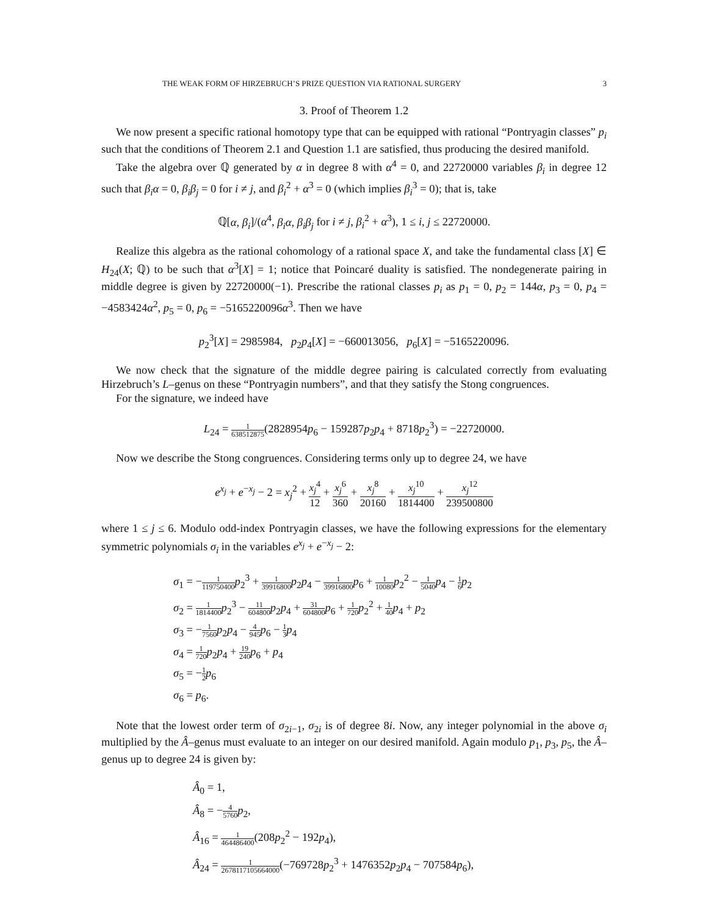THE WEAK FORM OF HIRZEBRUCH’S PRIZE QUESTION VIA RATIONAL SURGERY 3
3. Proof of Theorem 1.2
We now present a specific rational homotopy type that can be equipped with rational “Pontryagin classes” p<sub>i</sub> such that the conditions of Theorem 2.1 and Question 1.1 are satisfied, thus producing the desired manifold.
Take the algebra over ℚ generated by α in degree 8 with α<sup>4</sup> = 0, and 22720000 variables β<sub>i</sub> in degree 12 such that β<sub>i</sub>α = 0, β<sub>i</sub>β<sub>j</sub> = 0 for i ≠ j, and β<sub>i</sub><sup>2</sup> + α<sup>3</sup> = 0 (which implies β<sub>i</sub><sup>3</sup> = 0); that is, take
ℚ[α, β<sub>i</sub>]/(α<sup>4</sup>, β<sub>i</sub>α, β<sub>i</sub>β<sub>j</sub> for i ≠ j, β<sub>i</sub><sup>2</sup> + α<sup>3</sup>), 1 ≤ i, j ≤ 22720000.
Realize this algebra as the rational cohomology of a rational space X, and take the fundamental class [X] ∈ H<sub>24</sub>(X; ℚ) to be such that α<sup>3</sup>[X] = 1; notice that Poincaré duality is satisfied. The nondegenerate pairing in middle degree is given by 22720000(−1). Prescribe the rational classes p<sub>i</sub> as p<sub>1</sub> = 0, p<sub>2</sub> = 144α, p<sub>3</sub> = 0, p<sub>4</sub> = −4583424α<sup>2</sup>, p<sub>5</sub> = 0, p<sub>6</sub> = −5165220096α<sup>3</sup>. Then we have
p<sub>2</sub><sup>3</sup>[X] = 2985984, p<sub>2</sub>p<sub>4</sub>[X] = −660013056, p<sub>6</sub>[X] = −5165220096.
We now check that the signature of the middle degree pairing is calculated correctly from evaluating Hirzebruch’s L–genus on these “Pontryagin numbers”, and that they satisfy the Stong congruences.
For the signature, we indeed have
L<sub>24</sub> = 1 638512875(2828954p<sub>6</sub> − 159287p<sub>2</sub>p<sub>4</sub> + 8718p<sub>2</sub><sup>3</sup>) = −22720000.
Now we describe the Stong congruences. Considering terms only up to degree 24, we have
e<sup>x<sub>j</sub></sup> + e<sup>−x<sub>j</sub></sup> − 2 = x<sub>j</sub><sup>2</sup> + x<sub>j</sub><sup>4</sup> 12 + x<sub>j</sub><sup>6</sup> 360 + x<sub>j</sub><sup>8</sup> 20160 + x<sub>j</sub><sup>10</sup> 1814400 + x<sub>j</sub><sup>12</sup> 239500800
where 1 ≤ j ≤ 6. Modulo odd-index Pontryagin classes, we have the following expressions for the elementary symmetric polynomials σ<sub>i</sub> in the variables e<sup>x<sub>j</sub></sup> + e<sup>−x<sub>j</sub></sup> − 2:
σ<sub>1</sub> = −1 119750400 p<sub>2</sub><sup>3</sup> + 1 39916800 p<sub>2</sub>p<sub>4</sub> − 1 39916800 p<sub>6</sub> + 1 10080 p<sub>2</sub><sup>2</sup> − 1 5040 p<sub>4</sub> − 1 6 p<sub>2</sub>
σ<sub>2</sub> = 1 1814400 p<sub>2</sub><sup>3</sup> − 11 604800 p<sub>2</sub>p<sub>4</sub> + 31 604800 p<sub>6</sub> + 1 720 p<sub>2</sub><sup>2</sup> + 1 40 p<sub>4</sub> + p<sub>2</sub>
σ<sub>3</sub> = −1 7560 p<sub>2</sub>p<sub>4</sub> − 4 945 p<sub>6</sub> − 1 3 p<sub>4</sub>
σ<sub>4</sub> = 1 720 p<sub>2</sub>p<sub>4</sub> + 19 240 p<sub>6</sub> + p<sub>4</sub>
σ<sub>5</sub> = −1 2 p<sub>6</sub>
σ<sub>6</sub> = p<sub>6</sub>.
Note that the lowest order term of σ<sub>2i−1</sub>, σ<sub>2i</sub> is of degree 8i. Now, any integer polynomial in the above σ<sub>i</sub> multiplied by the Â–genus must evaluate to an integer on our desired manifold. Again modulo p<sub>1</sub>, p<sub>3</sub>, p<sub>5</sub>, the Â–genus up to degree 24 is given by:
Â<sub>0</sub> = 1,
Â<sub>8</sub> = −4 5760 p<sub>2</sub>,
Â<sub>16</sub> = 1 464486400(208p<sub>2</sub><sup>2</sup> − 192p<sub>4</sub>),
Â<sub>24</sub> = 1 2678117105664000(−769728p<sub>2</sub><sup>3</sup> + 1476352p<sub>2</sub>p<sub>4</sub> − 707584p<sub>6</sub>),